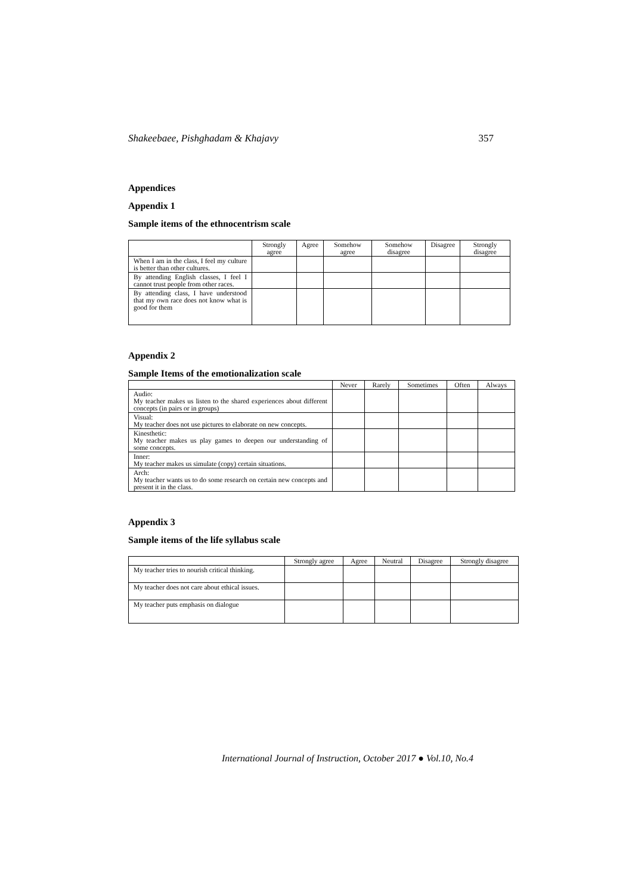Shakeebaee, Pishghadam & Khajavy 357
Appendices
Appendix 1
Sample items of the ethnocentrism scale
| | Strongly agree | Agree | Somehow agree | Somehow disagree | Disagree | Strongly disagree |
| --- | --- | --- | --- | --- | --- | --- |
| When I am in the class, I feel my culture is better than other cultures. | | | | | | |
| By attending English classes, I feel I cannot trust people from other races. | | | | | | |
| By attending class, I have understood that my own race does not know what is good for them | | | | | | |
Appendix 2
Sample Items of the emotionalization scale
| | Never | Rarely | Sometimes | Often | Always |
| --- | --- | --- | --- | --- | --- |
| Audio: My teacher makes us listen to the shared experiences about different concepts (in pairs or in groups) | | | | | |
| Visual: My teacher does not use pictures to elaborate on new concepts. | | | | | |
| Kinesthetic: My teacher makes us play games to deepen our understanding of some concepts. | | | | | |
| Inner: My teacher makes us simulate (copy) certain situations. | | | | | |
| Arch: My teacher wants us to do some research on certain new concepts and present it in the class. | | | | | |
Appendix 3
Sample items of the life syllabus scale
| | Strongly agree | Agree | Neutral | Disagree | Strongly disagree |
| --- | --- | --- | --- | --- | --- |
| My teacher tries to nourish critical thinking. | | | | | |
| My teacher does not care about ethical issues. | | | | | |
| My teacher puts emphasis on dialogue | | | | | |
International Journal of Instruction, October 2017 ● Vol.10, No.4